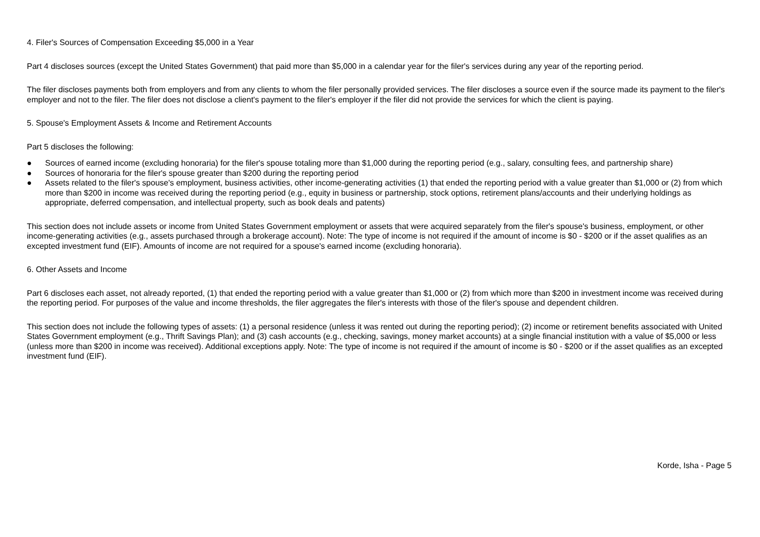4. Filer's Sources of Compensation Exceeding $5,000 in a Year
Part 4 discloses sources (except the United States Government) that paid more than $5,000 in a calendar year for the filer's services during any year of the reporting period.
The filer discloses payments both from employers and from any clients to whom the filer personally provided services. The filer discloses a source even if the source made its payment to the filer's employer and not to the filer. The filer does not disclose a client's payment to the filer's employer if the filer did not provide the services for which the client is paying.
5. Spouse's Employment Assets & Income and Retirement Accounts
Part 5 discloses the following:
● Sources of earned income (excluding honoraria) for the filer's spouse totaling more than $1,000 during the reporting period (e.g., salary, consulting fees, and partnership share)
● Sources of honoraria for the filer's spouse greater than $200 during the reporting period
● Assets related to the filer's spouse's employment, business activities, other income-generating activities (1) that ended the reporting period with a value greater than $1,000 or (2) from which more than $200 in income was received during the reporting period (e.g., equity in business or partnership, stock options, retirement plans/accounts and their underlying holdings as appropriate, deferred compensation, and intellectual property, such as book deals and patents)
This section does not include assets or income from United States Government employment or assets that were acquired separately from the filer's spouse's business, employment, or other income-generating activities (e.g., assets purchased through a brokerage account). Note: The type of income is not required if the amount of income is $0 - $200 or if the asset qualifies as an excepted investment fund (EIF). Amounts of income are not required for a spouse's earned income (excluding honoraria).
6. Other Assets and Income
Part 6 discloses each asset, not already reported, (1) that ended the reporting period with a value greater than $1,000 or (2) from which more than $200 in investment income was received during the reporting period. For purposes of the value and income thresholds, the filer aggregates the filer's interests with those of the filer's spouse and dependent children.
This section does not include the following types of assets: (1) a personal residence (unless it was rented out during the reporting period); (2) income or retirement benefits associated with United States Government employment (e.g., Thrift Savings Plan); and (3) cash accounts (e.g., checking, savings, money market accounts) at a single financial institution with a value of $5,000 or less (unless more than $200 in income was received). Additional exceptions apply. Note: The type of income is not required if the amount of income is $0 - $200 or if the asset qualifies as an excepted investment fund (EIF).
Korde, Isha - Page 5